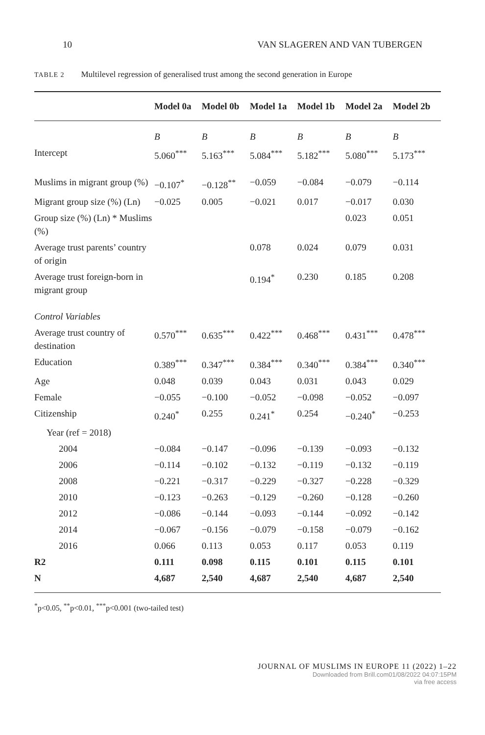10 VAN SLAGEREN AND VAN TUBERGEN
TABLE 2 Multilevel regression of generalised trust among the second generation in Europe
| | Model 0a | Model 0b | Model 1a | Model 1b | Model 2a | Model 2b |
| --- | --- | --- | --- | --- | --- | --- |
| | B | B | B | B | B | B |
| Intercept | 5.060<sup>***</sup> | 5.163<sup>***</sup> | 5.084<sup>***</sup> | 5.182<sup>***</sup> | 5.080<sup>***</sup> | 5.173<sup>***</sup> |
| Muslims in migrant group (%) | −0.107<sup>*</sup> | −0.128<sup>**</sup> | −0.059 | −0.084 | −0.079 | −0.114 |
| Migrant group size (%) (Ln) | −0.025 | 0.005 | −0.021 | 0.017 | −0.017 | 0.030 |
| Group size (%) (Ln) * Muslims (%) | | | | | 0.023 | 0.051 |
| Average trust parents’ country of origin | | | 0.078 | 0.024 | 0.079 | 0.031 |
| Average trust foreign-born in migrant group | | | 0.194<sup>*</sup> | 0.230 | 0.185 | 0.208 |
| Control Variables | | | | | | |
| Average trust country of destination | 0.570<sup>***</sup> | 0.635<sup>***</sup> | 0.422<sup>***</sup> | 0.468<sup>***</sup> | 0.431<sup>***</sup> | 0.478<sup>***</sup> |
| Education | 0.389<sup>***</sup> | 0.347<sup>***</sup> | 0.384<sup>***</sup> | 0.340<sup>***</sup> | 0.384<sup>***</sup> | 0.340<sup>***</sup> |
| Age | 0.048 | 0.039 | 0.043 | 0.031 | 0.043 | 0.029 |
| Female | −0.055 | −0.100 | −0.052 | −0.098 | −0.052 | −0.097 |
| Citizenship | 0.240<sup>*</sup> | 0.255 | 0.241<sup>*</sup> | 0.254 | −0.240<sup>*</sup> | −0.253 |
| Year (ref = 2018) | | | | | | |
| 2004 | −0.084 | −0.147 | −0.096 | −0.139 | −0.093 | −0.132 |
| 2006 | −0.114 | −0.102 | −0.132 | −0.119 | −0.132 | −0.119 |
| 2008 | −0.221 | −0.317 | −0.229 | −0.327 | −0.228 | −0.329 |
| 2010 | −0.123 | −0.263 | −0.129 | −0.260 | −0.128 | −0.260 |
| 2012 | −0.086 | −0.144 | −0.093 | −0.144 | −0.092 | −0.142 |
| 2014 | −0.067 | −0.156 | −0.079 | −0.158 | −0.079 | −0.162 |
| 2016 | 0.066 | 0.113 | 0.053 | 0.117 | 0.053 | 0.119 |
| R2 | 0.111 | 0.098 | 0.115 | 0.101 | 0.115 | 0.101 |
| N | 4,687 | 2,540 | 4,687 | 2,540 | 4,687 | 2,540 |
<sup>*</sup> p<0.05, <sup>**</sup>p<0.01, <sup>***</sup>p<0.001 (two-tailed test)
JOURNAL OF MUSLIMS IN EUROPE 11 (2022) 1–22
Downloaded from Brill.com01/08/2022 04:07:15PM
via free access